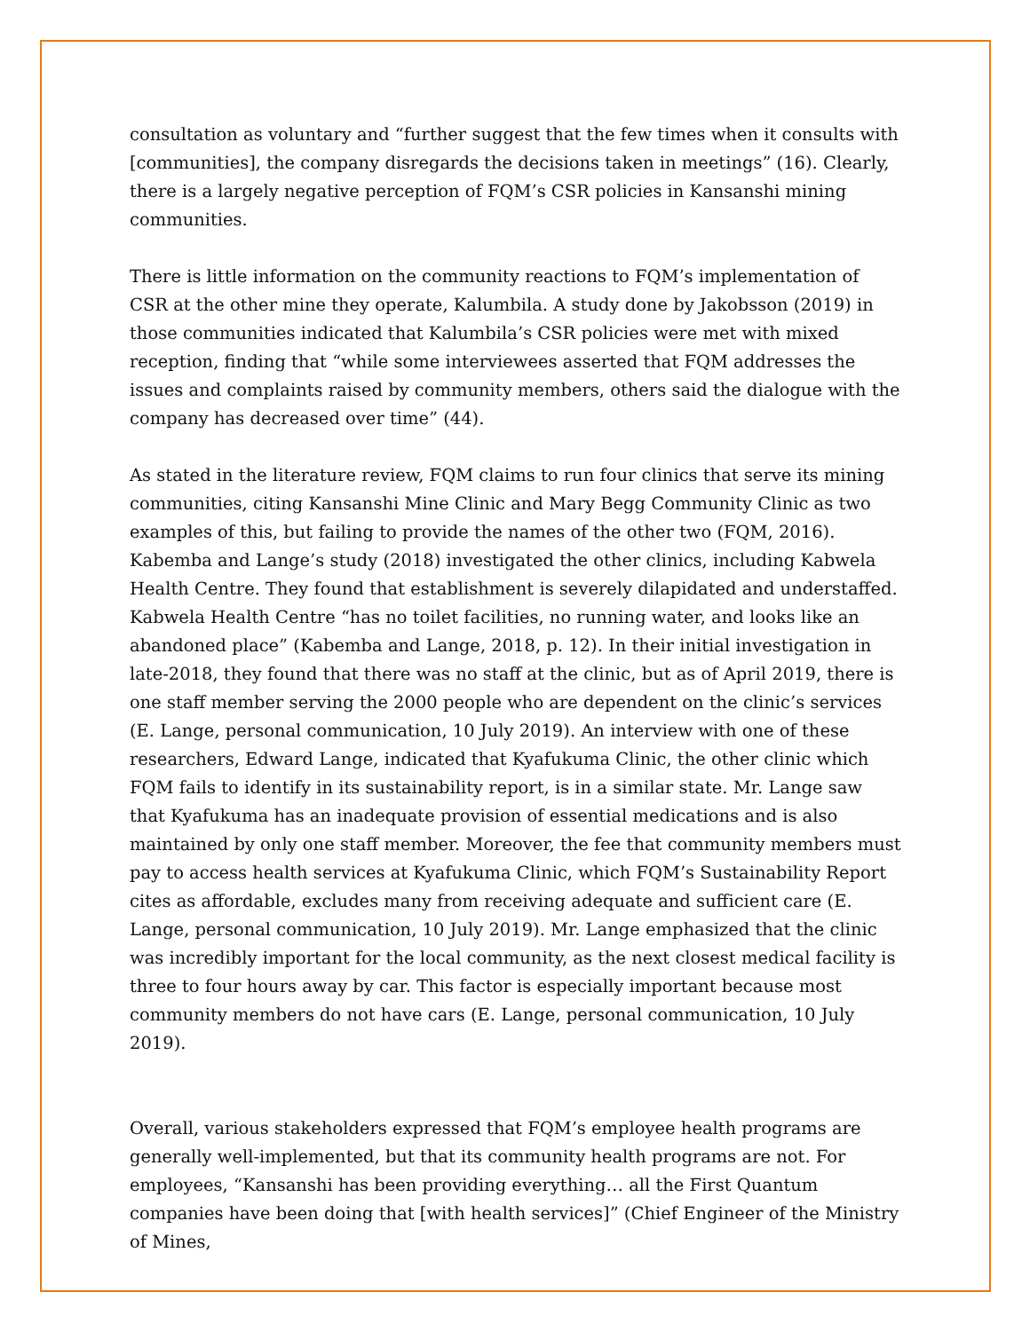consultation as voluntary and “further suggest that the few times when it consults with [communities], the company disregards the decisions taken in meetings” (16). Clearly, there is a largely negative perception of FQM’s CSR policies in Kansanshi mining communities.
There is little information on the community reactions to FQM’s implementation of CSR at the other mine they operate, Kalumbila. A study done by Jakobsson (2019) in those communities indicated that Kalumbila’s CSR policies were met with mixed reception, finding that “while some interviewees asserted that FQM addresses the issues and complaints raised by community members, others said the dialogue with the company has decreased over time” (44).
As stated in the literature review, FQM claims to run four clinics that serve its mining communities, citing Kansanshi Mine Clinic and Mary Begg Community Clinic as two examples of this, but failing to provide the names of the other two (FQM, 2016). Kabemba and Lange’s study (2018) investigated the other clinics, including Kabwela Health Centre. They found that establishment is severely dilapidated and understaffed. Kabwela Health Centre “has no toilet facilities, no running water, and looks like an abandoned place” (Kabemba and Lange, 2018, p. 12). In their initial investigation in late-2018, they found that there was no staff at the clinic, but as of April 2019, there is one staff member serving the 2000 people who are dependent on the clinic’s services (E. Lange, personal communication, 10 July 2019). An interview with one of these researchers, Edward Lange, indicated that Kyafukuma Clinic, the other clinic which FQM fails to identify in its sustainability report, is in a similar state. Mr. Lange saw that Kyafukuma has an inadequate provision of essential medications and is also maintained by only one staff member. Moreover, the fee that community members must pay to access health services at Kyafukuma Clinic, which FQM’s Sustainability Report cites as affordable, excludes many from receiving adequate and sufficient care (E. Lange, personal communication, 10 July 2019). Mr. Lange emphasized that the clinic was incredibly important for the local community, as the next closest medical facility is three to four hours away by car. This factor is especially important because most community members do not have cars (E. Lange, personal communication, 10 July 2019).
Overall, various stakeholders expressed that FQM’s employee health programs are generally well-implemented, but that its community health programs are not. For employees, “Kansanshi has been providing everything… all the First Quantum companies have been doing that [with health services]” (Chief Engineer of the Ministry of Mines,